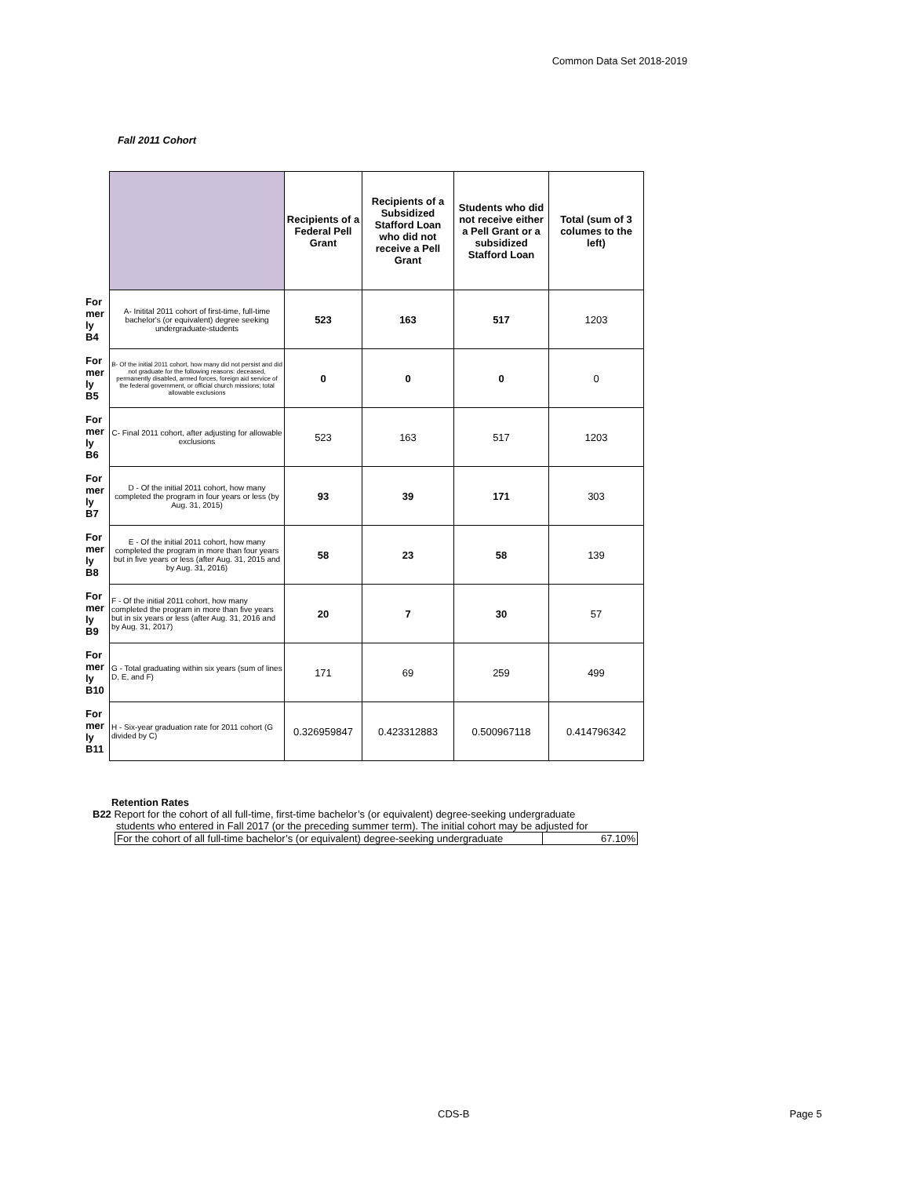Common Data Set 2018-2019
Fall 2011 Cohort
| | | Recipients of a Federal Pell Grant | Recipients of a Subsidized Stafford Loan who did not receive a Pell Grant | Students who did not receive either a Pell Grant or a subsidized Stafford Loan | Total (sum of 3 columes to the left) |
| For mer ly B4 | A- Initital 2011 cohort of first-time, full-time bachelor's (or equivalent) degree seeking undergraduate-students | 523 | 163 | 517 | 1203 |
| For mer ly B5 | B- Of the initial 2011 cohort, how many did not persist and did not graduate for the following reasons: deceased, permanently disabled, armed forces, foreign aid service of the federal government, or official church missions; total allowable exclusions | 0 | 0 | 0 | 0 |
| For mer ly B6 | C- Final 2011 cohort, after adjusting for allowable exclusions | 523 | 163 | 517 | 1203 |
| For mer ly B7 | D - Of the initial 2011 cohort, how many completed the program in four years or less (by Aug. 31, 2015) | 93 | 39 | 171 | 303 |
| For mer ly B8 | E - Of the initial 2011 cohort, how many completed the program in more than four years but in five years or less (after Aug. 31, 2015 and by Aug. 31, 2016) | 58 | 23 | 58 | 139 |
| For mer ly B9 | F - Of the initial 2011 cohort, how many completed the program in more than five years but in six years or less (after Aug. 31, 2016 and by Aug. 31, 2017) | 20 | 7 | 30 | 57 |
| For mer ly B10 | G - Total graduating within six years (sum of lines D, E, and F) | 171 | 69 | 259 | 499 |
| For mer ly B11 | H - Six-year graduation rate for 2011 cohort (G divided by C) | 0.326959847 | 0.423312883 | 0.500967118 | 0.414796342 |
Retention Rates
B22 Report for the cohort of all full-time, first-time bachelor’s (or equivalent) degree-seeking undergraduate
students who entered in Fall 2017 (or the preceding summer term). The initial cohort may be adjusted for
| For the cohort of all full-time bachelor’s (or equivalent) degree-seeking undergraduate | 67.10% |
CDS-B Page 5